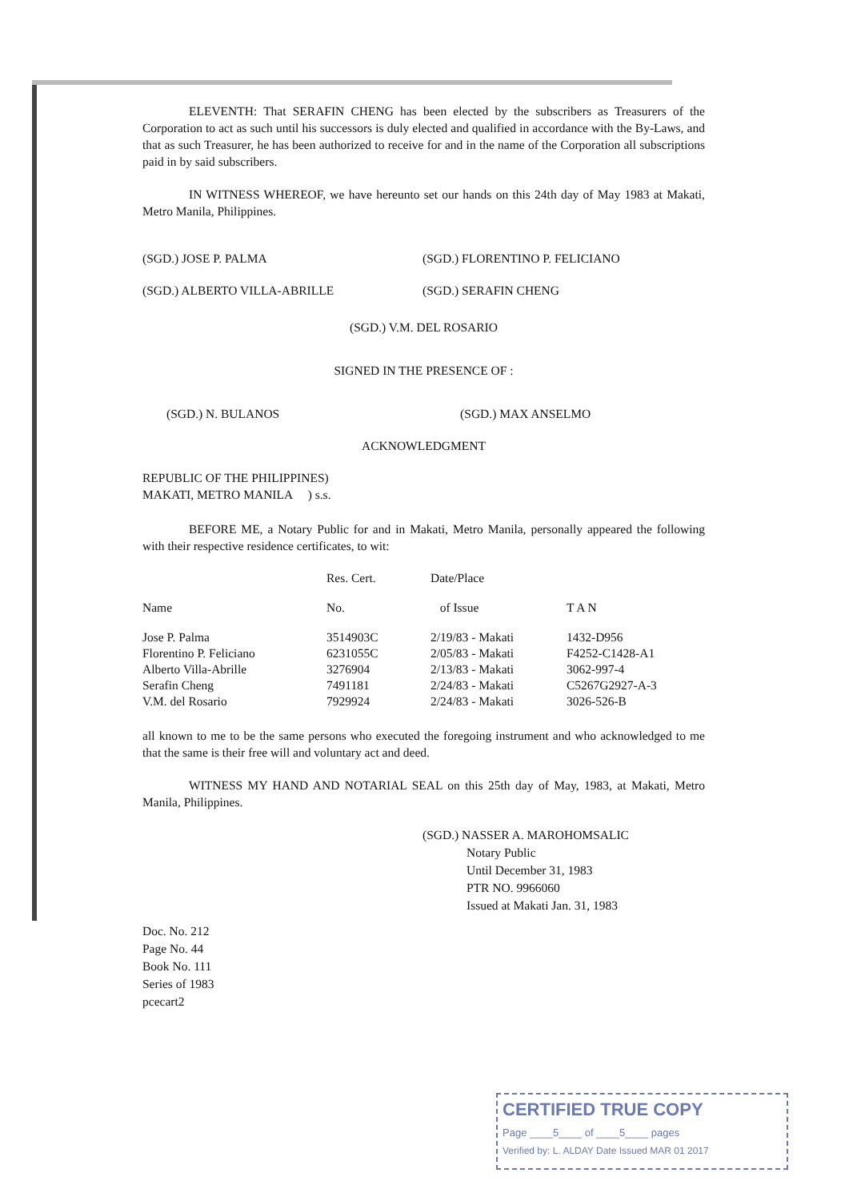ELEVENTH: That SERAFIN CHENG has been elected by the subscribers as Treasurers of the Corporation to act as such until his successors is duly elected and qualified in accordance with the By-Laws, and that as such Treasurer, he has been authorized to receive for and in the name of the Corporation all subscriptions paid in by said subscribers.
IN WITNESS WHEREOF, we have hereunto set our hands on this 24th day of May 1983 at Makati, Metro Manila, Philippines.
(SGD.) JOSE P. PALMA (SGD.) FLORENTINO P. FELICIANO
(SGD.) ALBERTO VILLA-ABRILLE (SGD.) SERAFIN CHENG
(SGD.) V.M. DEL ROSARIO
SIGNED IN THE PRESENCE OF :
(SGD.) N. BULANOS (SGD.) MAX ANSELMO
ACKNOWLEDGMENT
REPUBLIC OF THE PHILIPPINES)
MAKATI, METRO MANILA ) s.s.
BEFORE ME, a Notary Public for and in Makati, Metro Manila, personally appeared the following with their respective residence certificates, to wit:
| | Res. Cert. | Date/Place | |
| Name | No. | of Issue | T A N |
| Jose P. Palma | 3514903C | 2/19/83 - Makati | 1432-D956 |
| Florentino P. Feliciano | 6231055C | 2/05/83 - Makati | F4252-C1428-A1 |
| Alberto Villa-Abrille | 3276904 | 2/13/83 - Makati | 3062-997-4 |
| Serafin Cheng | 7491181 | 2/24/83 - Makati | C5267G2927-A-3 |
| V.M. del Rosario | 7929924 | 2/24/83 - Makati | 3026-526-B |
all known to me to be the same persons who executed the foregoing instrument and who acknowledged to me that the same is their free will and voluntary act and deed.
WITNESS MY HAND AND NOTARIAL SEAL on this 25th day of May, 1983, at Makati, Metro Manila, Philippines.
(SGD.) NASSER A. MAROHOMSALIC
Notary Public
Until December 31, 1983
PTR NO. 9966060
Issued at Makati Jan. 31, 1983
Doc. No. 212
Page No. 44
Book No. 111
Series of 1983
pcecart2
CERTIFIED TRUE COPY
Page ____5____ of ____5____ pages
Verified by: L. ALDAY Date Issued MAR 01 2017